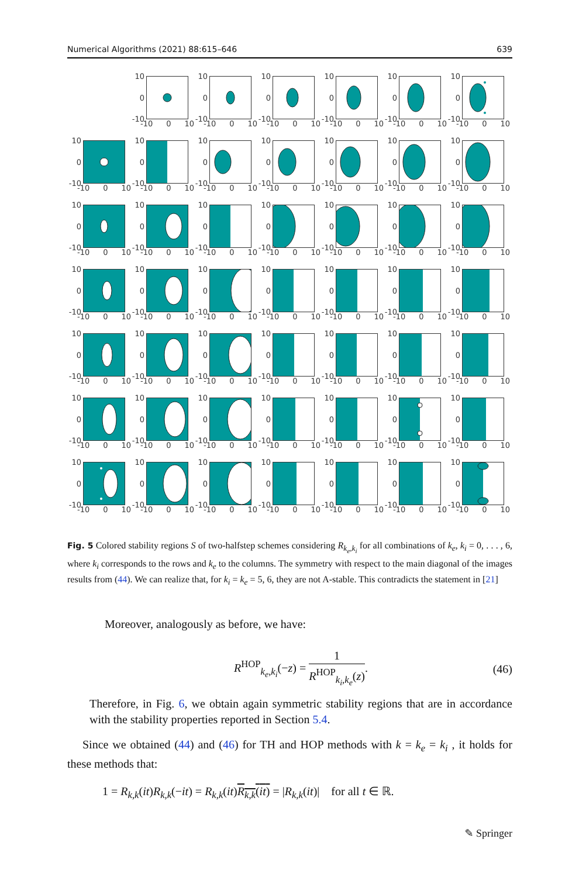Numerical Algorithms (2021) 88:615–646 639
10
0
-10
-10 0 10
10
0
-10
-10 0 10
10
0
-10
-10 0 10
10
0
-10
-10 0 10
10
0
-10
-10 0 10
10
0
-10
-10 0 10
10
0
-10
-10 0 10
10
0
-10
-10 0 10
10
0
-10
-10 0 10
10
0
-10
-10 0 10
10
0
-10
-10 0 10
10
0
-10
-10 0 10
10
0
-10
-10 0 10
10
0
-10
-10 0 10
10
0
-10
-10 0 10
10
0
-10
-10 0 10
10
0
-10
-10 0 10
10
0
-10
-10 0 10
10
0
-10
-10 0 10
10
0
-10
-10 0 10
10
0
-10
-10 0 10
10
0
-10
-10 0 10
10
0
-10
-10 0 10
10
0
-10
-10 0 10
10
0
-10
-10 0 10
10
0
-10
-10 0 10
10
0
-10
-10 0 10
10
0
-10
-10 0 10
10
0
-10
-10 0 10
10
0
-10
-10 0 10
10
0
-10
-10 0 10
10
0
-10
-10 0 10
10
0
-10
-10 0 10
10
0
-10
-10 0 10
10
0
-10
-10 0 10
10
0
-10
-10 0 10
10
0
-10
-10 0 10
10
0
-10
-10 0 10
10
0
-10
-10 0 10
10
0
-10
-10 0 10
10
0
-10
-10 0 10
10
0
-10
-10 0 10
10
0
-10
-10 0 10
10
0
-10
-10 0 10
10
0
-10
-10 0 10
10
0
-10
-10 0 10
10
0
-10
-10 0 10
10
0
-10
-10 0 10
Fig. 5 Colored stability regions S of two-halfstep schemes considering R<sub>k<sub>e</sub>,k<sub>i</sub></sub> for all combinations of k<sub>e</sub>, k<sub>i</sub> = 0, . . . , 6, where k<sub>i</sub> corresponds to the rows and k<sub>e</sub> to the columns. The symmetry with respect to the main diagonal of the images results from (44). We can realize that, for k<sub>i</sub> = k<sub>e</sub> = 5, 6, they are not A-stable. This contradicts the statement in [21]
Moreover, analogously as before, we have:
R<sup>HOP</sup><sub>k<sub>e</sub>,k<sub>i</sub></sub>(−z) = 1 R<sup>HOP</sup><sub>k<sub>i</sub>,k<sub>e</sub></sub>(z). (46)
Therefore, in Fig. 6, we obtain again symmetric stability regions that are in accordance with the stability properties reported in Section 5.4.
Since we obtained (44) and (46) for TH and HOP methods with k = k<sub>e</sub> = k<sub>i</sub> , it holds for these methods that:
1 = R<sub>k,k</sub>(it)R<sub>k,k</sub>(−it) = R<sub>k,k</sub>(it)R<sub>k,k</sub>(it) = |R<sub>k,k</sub>(it)| for all t ∈ ℝ.
✎ Springer